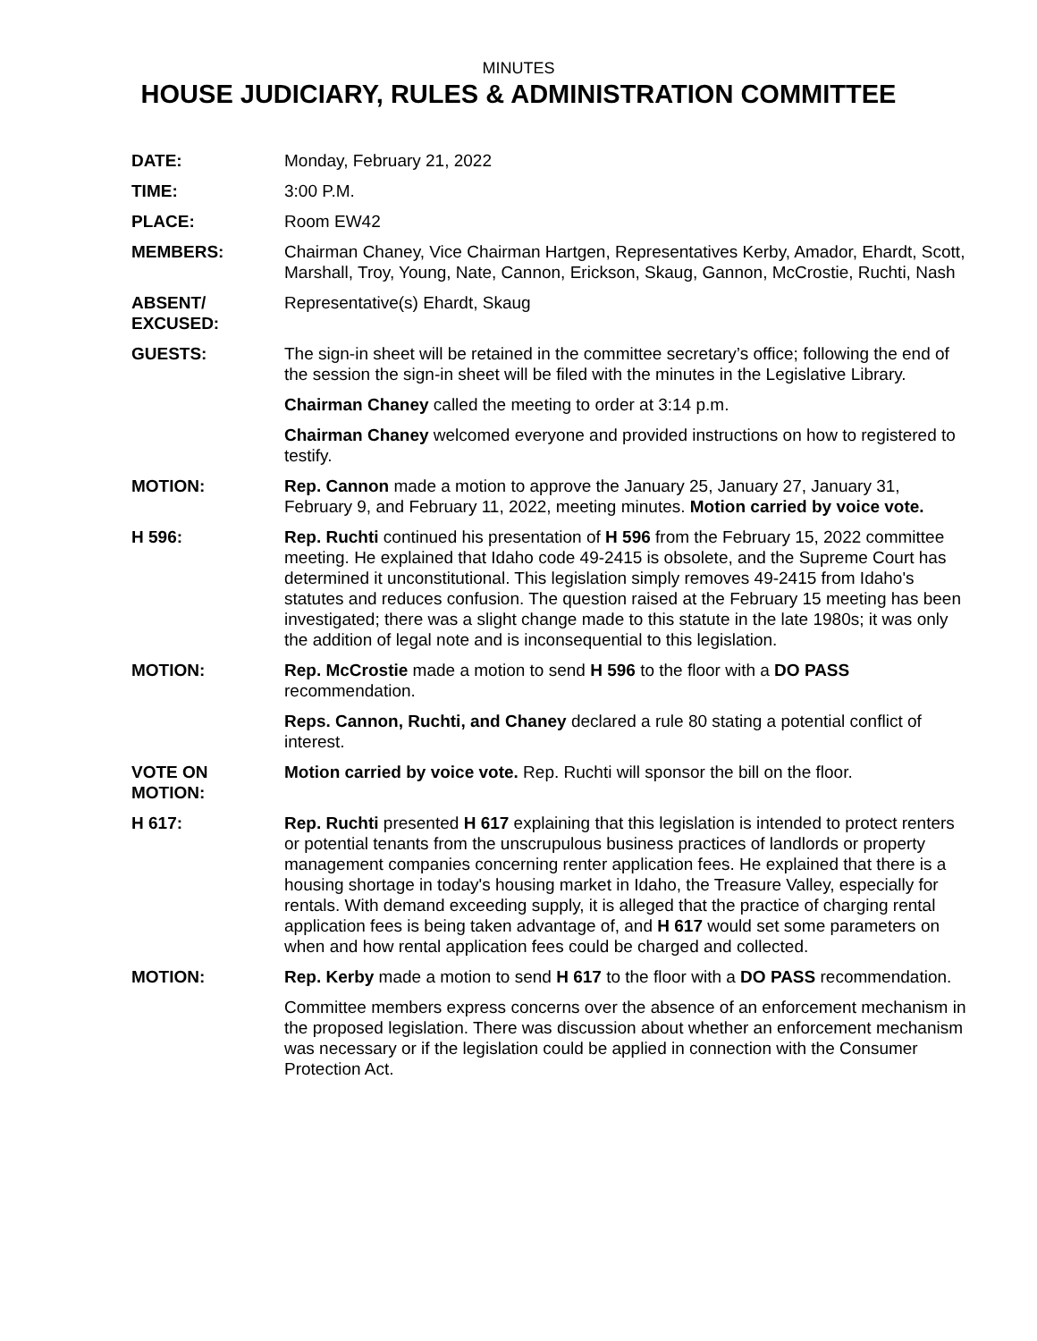MINUTES
HOUSE JUDICIARY, RULES & ADMINISTRATION COMMITTEE
DATE: Monday, February 21, 2022
TIME: 3:00 P.M.
PLACE: Room EW42
MEMBERS: Chairman Chaney, Vice Chairman Hartgen, Representatives Kerby, Amador, Ehardt, Scott, Marshall, Troy, Young, Nate, Cannon, Erickson, Skaug, Gannon, McCrostie, Ruchti, Nash
ABSENT/
EXCUSED:
Representative(s) Ehardt, Skaug
GUESTS: The sign-in sheet will be retained in the committee secretary’s office; following the end of the session the sign-in sheet will be filed with the minutes in the Legislative Library.
Chairman Chaney called the meeting to order at 3:14 p.m.
Chairman Chaney welcomed everyone and provided instructions on how to registered to testify.
MOTION: Rep. Cannon made a motion to approve the January 25, January 27, January 31, February 9, and February 11, 2022, meeting minutes. Motion carried by voice vote.
H 596: Rep. Ruchti continued his presentation of H 596 from the February 15, 2022 committee meeting. He explained that Idaho code 49-2415 is obsolete, and the Supreme Court has determined it unconstitutional. This legislation simply removes 49-2415 from Idaho's statutes and reduces confusion. The question raised at the February 15 meeting has been investigated; there was a slight change made to this statute in the late 1980s; it was only the addition of legal note and is inconsequential to this legislation.
MOTION: Rep. McCrostie made a motion to send H 596 to the floor with a DO PASS recommendation.
Reps. Cannon, Ruchti, and Chaney declared a rule 80 stating a potential conflict of interest.
VOTE ON
MOTION:
Motion carried by voice vote. Rep. Ruchti will sponsor the bill on the floor.
H 617: Rep. Ruchti presented H 617 explaining that this legislation is intended to protect renters or potential tenants from the unscrupulous business practices of landlords or property management companies concerning renter application fees. He explained that there is a housing shortage in today's housing market in Idaho, the Treasure Valley, especially for rentals. With demand exceeding supply, it is alleged that the practice of charging rental application fees is being taken advantage of, and H 617 would set some parameters on when and how rental application fees could be charged and collected.
MOTION: Rep. Kerby made a motion to send H 617 to the floor with a DO PASS recommendation.
Committee members express concerns over the absence of an enforcement mechanism in the proposed legislation. There was discussion about whether an enforcement mechanism was necessary or if the legislation could be applied in connection with the Consumer Protection Act.